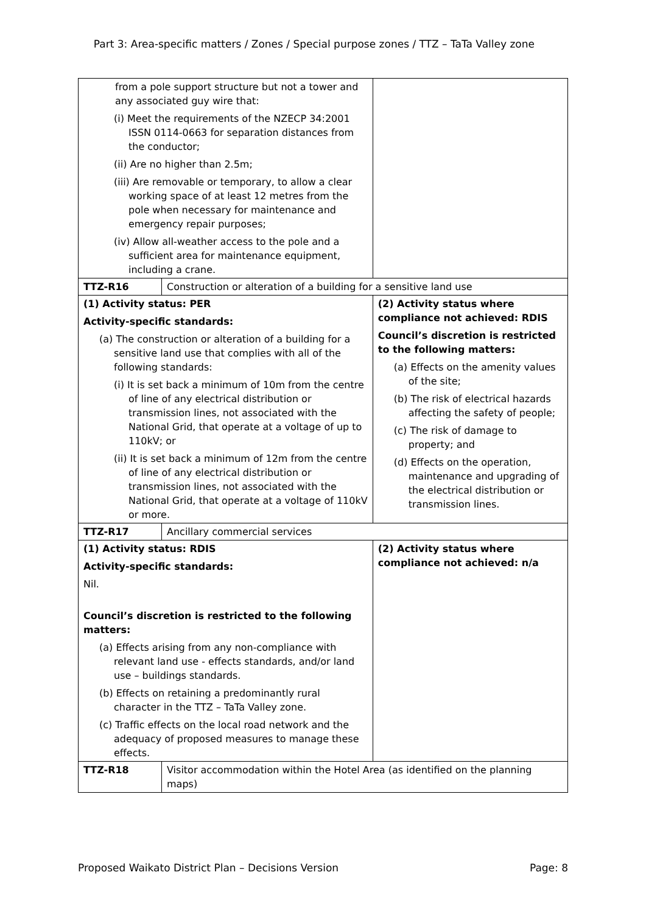Part 3: Area-specific matters / Zones / Special purpose zones / TTZ – TaTa Valley zone
| from a pole support structure but not a tower and any associated guy wire that: (i) Meet the requirements of the NZECP 34:2001 ISSN 0114-0663 for separation distances from the conductor; (ii) Are no higher than 2.5m; (iii) Are removable or temporary, to allow a clear working space of at least 12 metres from the pole when necessary for maintenance and emergency repair purposes; (iv) Allow all-weather access to the pole and a sufficient area for maintenance equipment, including a crane. | | |
| TTZ-R16 | Construction or alteration of a building for a sensitive land use | |
| (1) Activity status: PER Activity-specific standards: (a) The construction or alteration of a building for a sensitive land use that complies with all of the following standards: (i) It is set back a minimum of 10m from the centre of line of any electrical distribution or transmission lines, not associated with the National Grid, that operate at a voltage of up to 110kV; or (ii) It is set back a minimum of 12m from the centre of line of any electrical distribution or transmission lines, not associated with the National Grid, that operate at a voltage of 110kV or more. | | (2) Activity status where compliance not achieved: RDIS Council’s discretion is restricted to the following matters: (a) Effects on the amenity values of the site; (b) The risk of electrical hazards affecting the safety of people; (c) The risk of damage to property; and (d) Effects on the operation, maintenance and upgrading of the electrical distribution or transmission lines. |
| TTZ-R17 | Ancillary commercial services | |
| (1) Activity status: RDIS Activity-specific standards: Nil. Council’s discretion is restricted to the following matters: (a) Effects arising from any non-compliance with relevant land use - effects standards, and/or land use – buildings standards. (b) Effects on retaining a predominantly rural character in the TTZ – TaTa Valley zone. (c) Traffic effects on the local road network and the adequacy of proposed measures to manage these effects. | | (2) Activity status where compliance not achieved: n/a |
| TTZ-R18 | Visitor accommodation within the Hotel Area (as identified on the planning maps) | |
Proposed Waikato District Plan – Decisions Version Page: 8